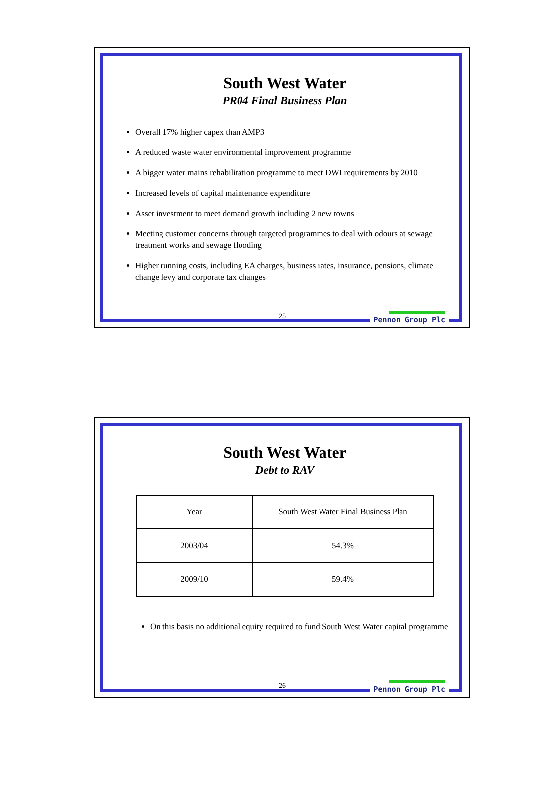South West Water
PR04 Final Business Plan
Overall 17% higher capex than AMP3
A reduced waste water environmental improvement programme
A bigger water mains rehabilitation programme to meet DWI requirements by 2010
Increased levels of capital maintenance expenditure
Asset investment to meet demand growth including 2 new towns
Meeting customer concerns through targeted programmes to deal with odours at sewage treatment works and sewage flooding
Higher running costs, including EA charges, business rates, insurance, pensions, climate change levy and corporate tax changes
25 Pennon Group Plc
South West Water
Debt to RAV
| Year | South West Water Final Business Plan |
| 2003/04 | 54.3% |
| 2009/10 | 59.4% |
On this basis no additional equity required to fund South West Water capital programme
26 Pennon Group Plc